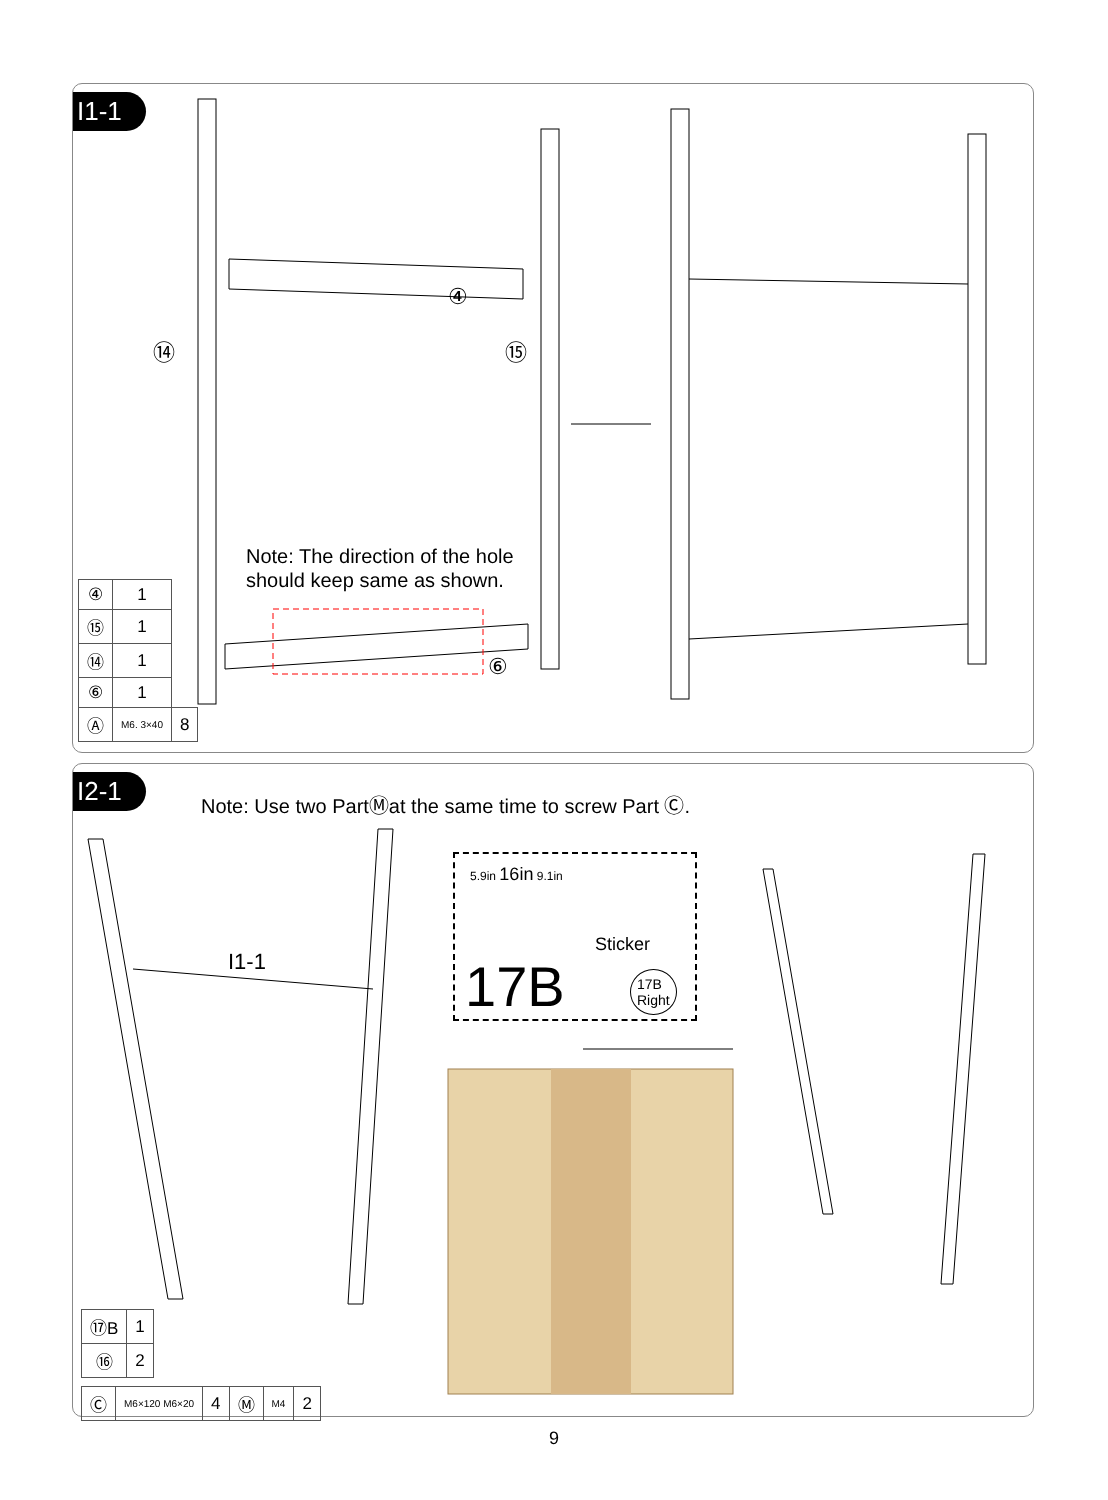I1-1
Note: The direction of the hole
should keep same as shown.
④
⑭ ⑮
⑥
| ④ | 1 | |
| ⑮ | 1 | |
| ⑭ | 1 | |
| ⑥ | 1 | |
| Ⓐ | M6. 3×40 | 8 |
I2-1
Note: Use two PartⓂat the same time to screw Part Ⓒ.
I1-1
5.9in 16in 9.1in
Sticker
17B
17B
Right
| ⑰B | 1 |
| ⑯ | 2 |
| Ⓒ | M6×120 M6×20 | 4 | Ⓜ | M4 | 2 |
9